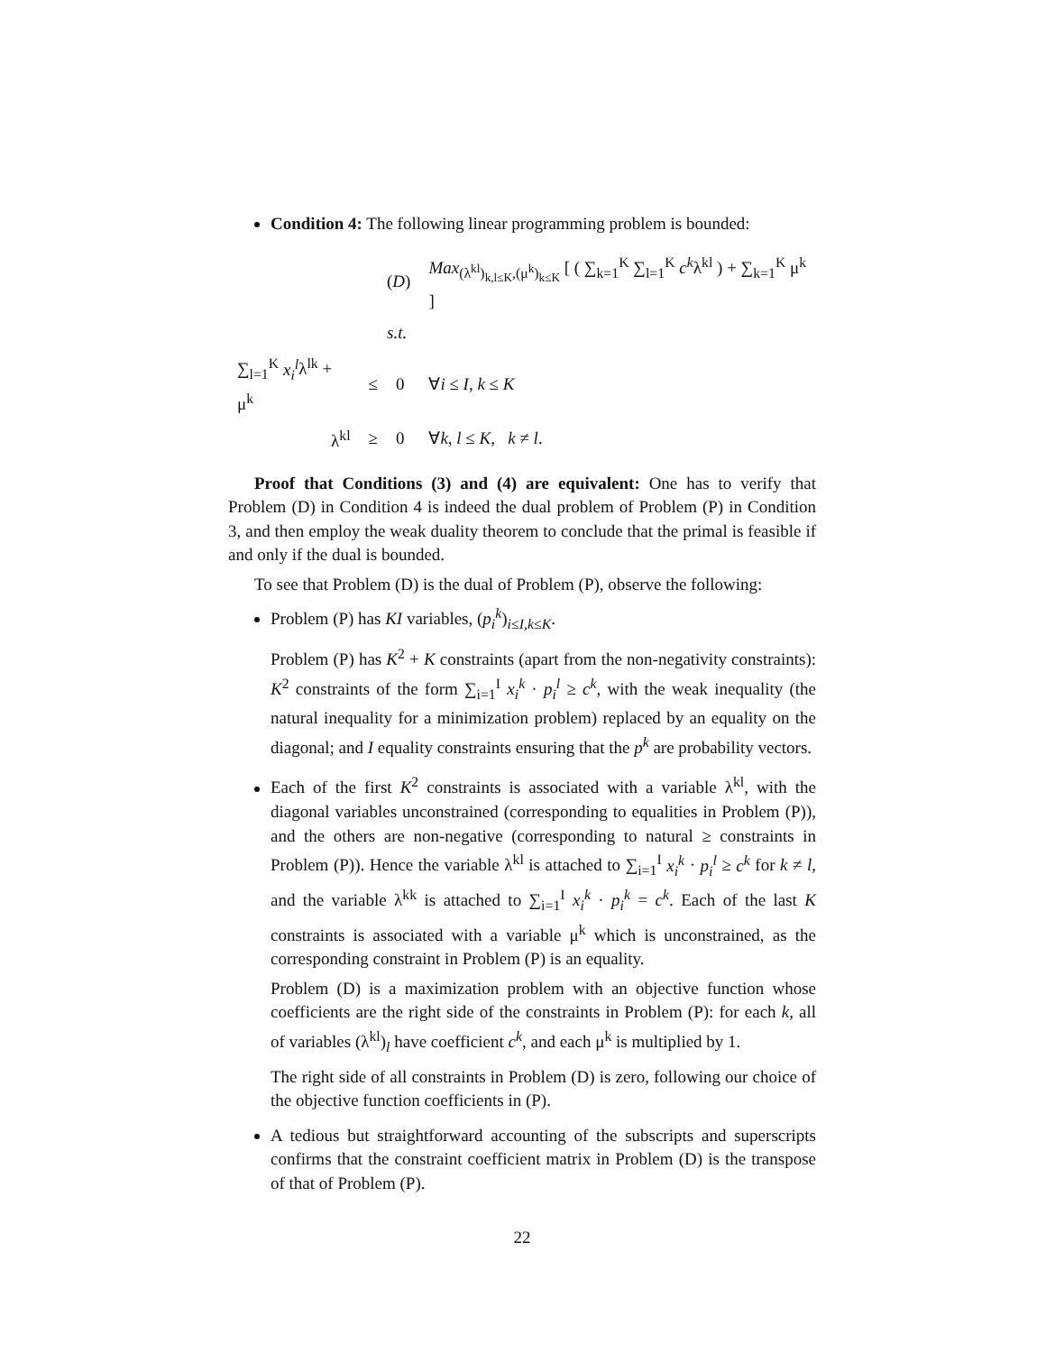Condition 4: The following linear programming problem is bounded:
| | | ( D ) | Max<sub>(λ<sup>kl</sup>)<sub>k,l≤K</sub>,(μ<sup>k</sup>)<sub>k≤K</sub></sub> [ ( ∑<sub>k=1</sub><sup>K</sup> ∑<sub>l=1</sub><sup>K</sup> c<sup>k</sup> λ<sup>kl</sup> ) + ∑<sub>k=1</sub><sup>K</sup> μ<sup>k</sup> ] |
| | | s.t. | |
| ∑<sub>l=1</sub><sup>K</sup> x<sub>i</sub><sup>l</sup> λ<sup>lk</sup> + μ<sup>k</sup> | ≤ | 0 | ∀ i ≤ I , k ≤ K |
| λ<sup>kl</sup> | ≥ | 0 | ∀ k , l ≤ K , k ≠ l . |
Proof that Conditions (3) and (4) are equivalent: One has to verify that Problem (D) in Condition 4 is indeed the dual problem of Problem (P) in Condition 3, and then employ the weak duality theorem to conclude that the primal is feasible if and only if the dual is bounded.
To see that Problem (D) is the dual of Problem (P), observe the following:
Problem (P) has KI variables, (p<sub>i</sub><sup>k</sup>)<sub>i≤I,k≤K</sub>.
Problem (P) has K<sup>2</sup> + K constraints (apart from the non-negativity constraints): K<sup>2</sup> constraints of the form ∑<sub>i=1</sub><sup>I</sup> x<sub>i</sub><sup>k</sup> · p<sub>i</sub><sup>l</sup> ≥ c<sup>k</sup>, with the weak inequality (the natural inequality for a minimization problem) replaced by an equality on the diagonal; and I equality constraints ensuring that the p<sup>k</sup> are probability vectors.
Each of the first K<sup>2</sup> constraints is associated with a variable λ<sup>kl</sup>, with the diagonal variables unconstrained (corresponding to equalities in Problem (P)), and the others are non-negative (corresponding to natural ≥ constraints in Problem (P)). Hence the variable λ<sup>kl</sup> is attached to ∑<sub>i=1</sub><sup>I</sup> x<sub>i</sub><sup>k</sup> · p<sub>i</sub><sup>l</sup> ≥ c<sup>k</sup> for k ≠ l, and the variable λ<sup>kk</sup> is attached to ∑<sub>i=1</sub><sup>I</sup> x<sub>i</sub><sup>k</sup> · p<sub>i</sub><sup>k</sup> = c<sup>k</sup>. Each of the last K constraints is associated with a variable μ<sup>k</sup> which is unconstrained, as the corresponding constraint in Problem (P) is an equality.
Problem (D) is a maximization problem with an objective function whose coefficients are the right side of the constraints in Problem (P): for each k, all of variables (λ<sup>kl</sup>)<sub>l</sub> have coefficient c<sup>k</sup>, and each μ<sup>k</sup> is multiplied by 1.
The right side of all constraints in Problem (D) is zero, following our choice of the objective function coefficients in (P).
A tedious but straightforward accounting of the subscripts and superscripts confirms that the constraint coefficient matrix in Problem (D) is the transpose of that of Problem (P).
22